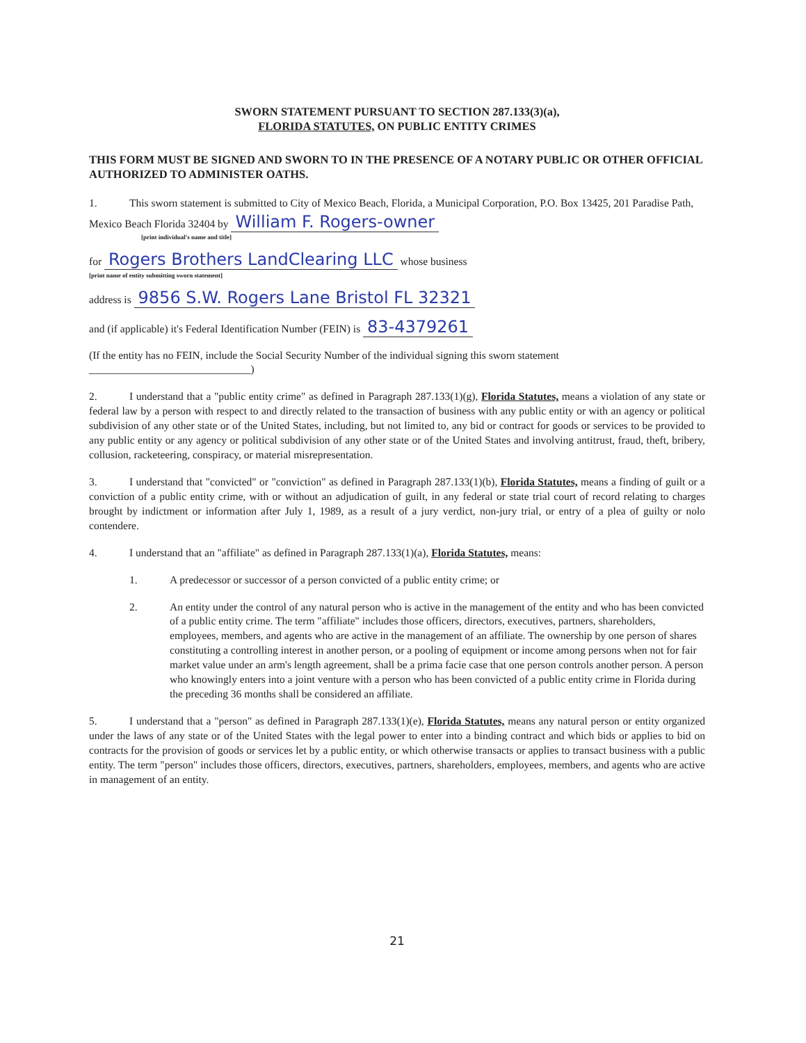SWORN STATEMENT PURSUANT TO SECTION 287.133(3)(a),
FLORIDA STATUTES, ON PUBLIC ENTITY CRIMES
THIS FORM MUST BE SIGNED AND SWORN TO IN THE PRESENCE OF A NOTARY PUBLIC OR OTHER OFFICIAL AUTHORIZED TO ADMINISTER OATHS.
1. This sworn statement is submitted to City of Mexico Beach, Florida, a Municipal Corporation, P.O. Box 13425, 201 Paradise Path, Mexico Beach Florida 32404 by William F. Rogers-owner
[print individual's name and title]
for Rogers Brothers LandClearing LLC whose business
[print name of entity submitting sworn statement]
address is 9856 S.W. Rogers Lane Bristol FL 32321
and (if applicable) it's Federal Identification Number (FEIN) is 83-4379261
(If the entity has no FEIN, include the Social Security Number of the individual signing this sworn statement
______________________________)
2. I understand that a "public entity crime" as defined in Paragraph 287.133(1)(g), Florida Statutes, means a violation of any state or federal law by a person with respect to and directly related to the transaction of business with any public entity or with an agency or political subdivision of any other state or of the United States, including, but not limited to, any bid or contract for goods or services to be provided to any public entity or any agency or political subdivision of any other state or of the United States and involving antitrust, fraud, theft, bribery, collusion, racketeering, conspiracy, or material misrepresentation.
3. I understand that "convicted" or "conviction" as defined in Paragraph 287.133(1)(b), Florida Statutes, means a finding of guilt or a conviction of a public entity crime, with or without an adjudication of guilt, in any federal or state trial court of record relating to charges brought by indictment or information after July 1, 1989, as a result of a jury verdict, non-jury trial, or entry of a plea of guilty or nolo contendere.
4. I understand that an "affiliate" as defined in Paragraph 287.133(1)(a), Florida Statutes, means:
1. A predecessor or successor of a person convicted of a public entity crime; or
2. An entity under the control of any natural person who is active in the management of the entity and who has been convicted of a public entity crime. The term "affiliate" includes those officers, directors, executives, partners, shareholders, employees, members, and agents who are active in the management of an affiliate. The ownership by one person of shares constituting a controlling interest in another person, or a pooling of equipment or income among persons when not for fair market value under an arm's length agreement, shall be a prima facie case that one person controls another person. A person who knowingly enters into a joint venture with a person who has been convicted of a public entity crime in Florida during the preceding 36 months shall be considered an affiliate.
5. I understand that a "person" as defined in Paragraph 287.133(1)(e), Florida Statutes, means any natural person or entity organized under the laws of any state or of the United States with the legal power to enter into a binding contract and which bids or applies to bid on contracts for the provision of goods or services let by a public entity, or which otherwise transacts or applies to transact business with a public entity. The term "person" includes those officers, directors, executives, partners, shareholders, employees, members, and agents who are active in management of an entity.
21